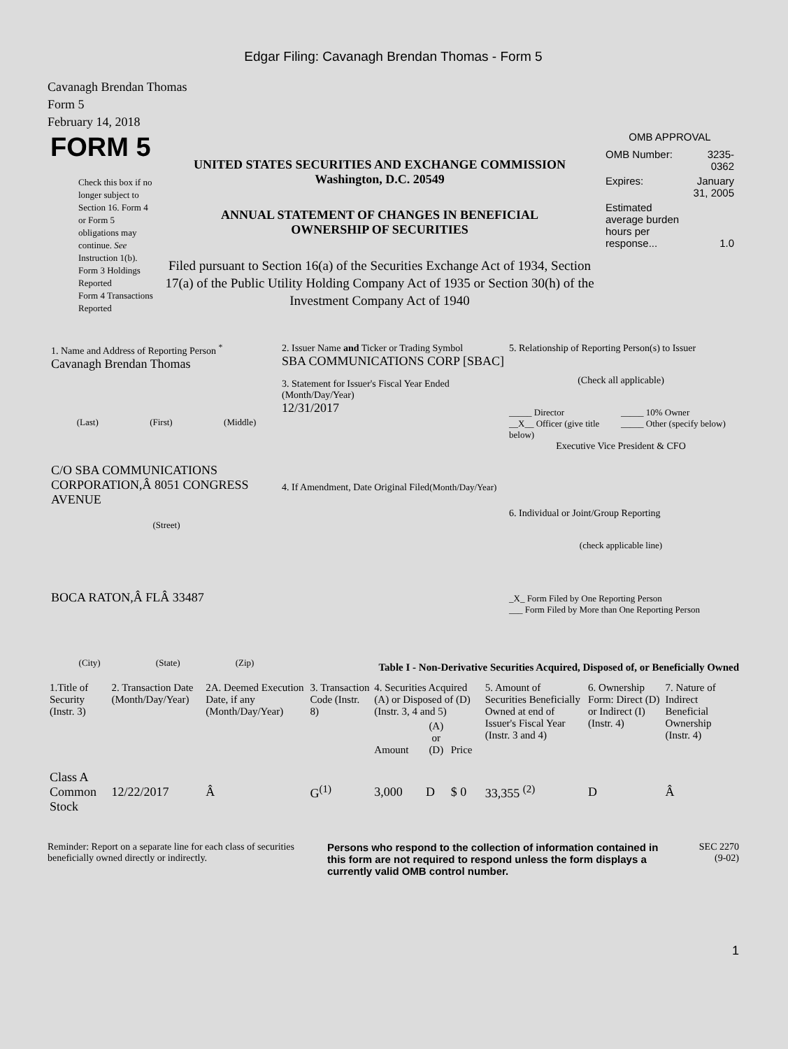Edgar Filing: Cavanagh Brendan Thomas - Form 5
Cavanagh Brendan Thomas
Form 5
February 14, 2018
FORM 5
Check this box if no longer subject to Section 16. Form 4 or Form 5 obligations may continue. See Instruction 1(b).
Form 3 Holdings Reported
Form 4 Transactions Reported
UNITED STATES SECURITIES AND EXCHANGE COMMISSION
Washington, D.C. 20549
ANNUAL STATEMENT OF CHANGES IN BENEFICIAL
OWNERSHIP OF SECURITIES
Filed pursuant to Section 16(a) of the Securities Exchange Act of 1934, Section 17(a) of the Public Utility Holding Company Act of 1935 or Section 30(h) of the Investment Company Act of 1940
OMB APPROVAL
| OMB Number: | 3235-0362 |
| Expires: | January 31, 2005 |
| Estimated average burden hours per response... | 1.0 |
1. Name and Address of Reporting Person <sup>*</sup>
Cavanagh Brendan Thomas
(Last) (First) (Middle)
C/O SBA COMMUNICATIONS CORPORATION,Â 8051 CONGRESS AVENUE
(Street)
BOCA RATON,Â FLÂ 33487
(City) (State) (Zip)
2. Issuer Name and Ticker or Trading Symbol
SBA COMMUNICATIONS CORP [SBAC]
3. Statement for Issuer's Fiscal Year Ended (Month/Day/Year)
12/31/2017
4. If Amendment, Date Original Filed(Month/Day/Year)
5. Relationship of Reporting Person(s) to Issuer
(Check all applicable)
_____ Director
__X__ Officer (give title below)
_____ 10% Owner
_____ Other (specify below)
Executive Vice President & CFO
6. Individual or Joint/Group Reporting
(check applicable line)
_X_ Form Filed by One Reporting Person
___ Form Filed by More than One Reporting Person
Table I - Non-Derivative Securities Acquired, Disposed of, or Beneficially Owned
| 1.Title of Security (Instr. 3) | 2. Transaction Date (Month/Day/Year) | 2A. Deemed Execution Date, if any (Month/Day/Year) | 3. Transaction Code (Instr. 8) | 4. Securities Acquired (A) or Disposed of (D) (Instr. 3, 4 and 5) | | | 5. Amount of Securities Beneficially Owned at end of Issuer's Fiscal Year (Instr. 3 and 4) | 6. Ownership Form: Direct (D) or Indirect (I) (Instr. 4) | 7. Nature of Indirect Beneficial Ownership (Instr. 4) |
| --- | --- | --- | --- | --- | --- | --- | --- | --- | --- |
| | | | | Amount | (A) or (D) | Price | | | |
| Class A Common Stock | 12/22/2017 | Â | G<sup>(1)</sup> | 3,000 | D | $ 0 | 33,355 <sup>(2)</sup> | D | Â |
Reminder: Report on a separate line for each class of securities beneficially owned directly or indirectly.
Persons who respond to the collection of information contained in this form are not required to respond unless the form displays a currently valid OMB control number.
SEC 2270
(9-02)
1